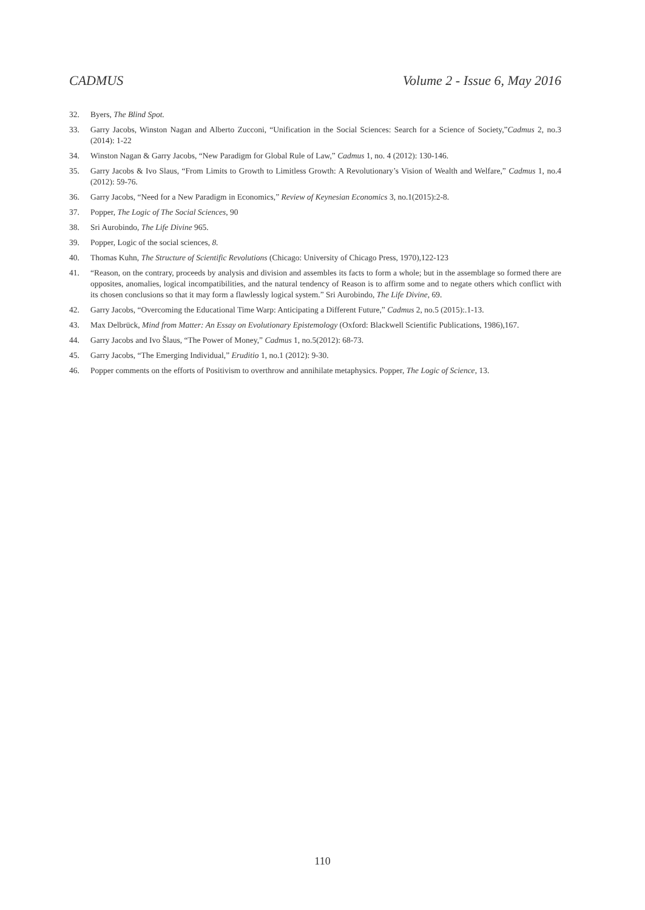CADMUS Volume 2 - Issue 6, May 2016
32. Byers, The Blind Spot.
33. Garry Jacobs, Winston Nagan and Alberto Zucconi, “Unification in the Social Sciences: Search for a Science of Society,”Cadmus 2, no.3 (2014): 1-22
34. Winston Nagan & Garry Jacobs, “New Paradigm for Global Rule of Law,” Cadmus 1, no. 4 (2012): 130-146.
35. Garry Jacobs & Ivo Slaus, “From Limits to Growth to Limitless Growth: A Revolutionary’s Vision of Wealth and Welfare,” Cadmus 1, no.4 (2012): 59-76.
36. Garry Jacobs, “Need for a New Paradigm in Economics,” Review of Keynesian Economics 3, no.1(2015):2-8.
37. Popper, The Logic of The Social Sciences, 90
38. Sri Aurobindo, The Life Divine 965.
39. Popper, Logic of the social sciences, 8.
40. Thomas Kuhn, The Structure of Scientific Revolutions (Chicago: University of Chicago Press, 1970),122-123
41. “Reason, on the contrary, proceeds by analysis and division and assembles its facts to form a whole; but in the assemblage so formed there are opposites, anomalies, logical incompatibilities, and the natural tendency of Reason is to affirm some and to negate others which conflict with its chosen conclusions so that it may form a flawlessly logical system.” Sri Aurobindo, The Life Divine, 69.
42. Garry Jacobs, “Overcoming the Educational Time Warp: Anticipating a Different Future,” Cadmus 2, no.5 (2015):.1-13.
43. Max Delbrück, Mind from Matter: An Essay on Evolutionary Epistemology (Oxford: Blackwell Scientific Publications, 1986),167.
44. Garry Jacobs and Ivo Šlaus, “The Power of Money,” Cadmus 1, no.5(2012): 68-73.
45. Garry Jacobs, “The Emerging Individual,” Eruditio 1, no.1 (2012): 9-30.
46. Popper comments on the efforts of Positivism to overthrow and annihilate metaphysics. Popper, The Logic of Science, 13.
110